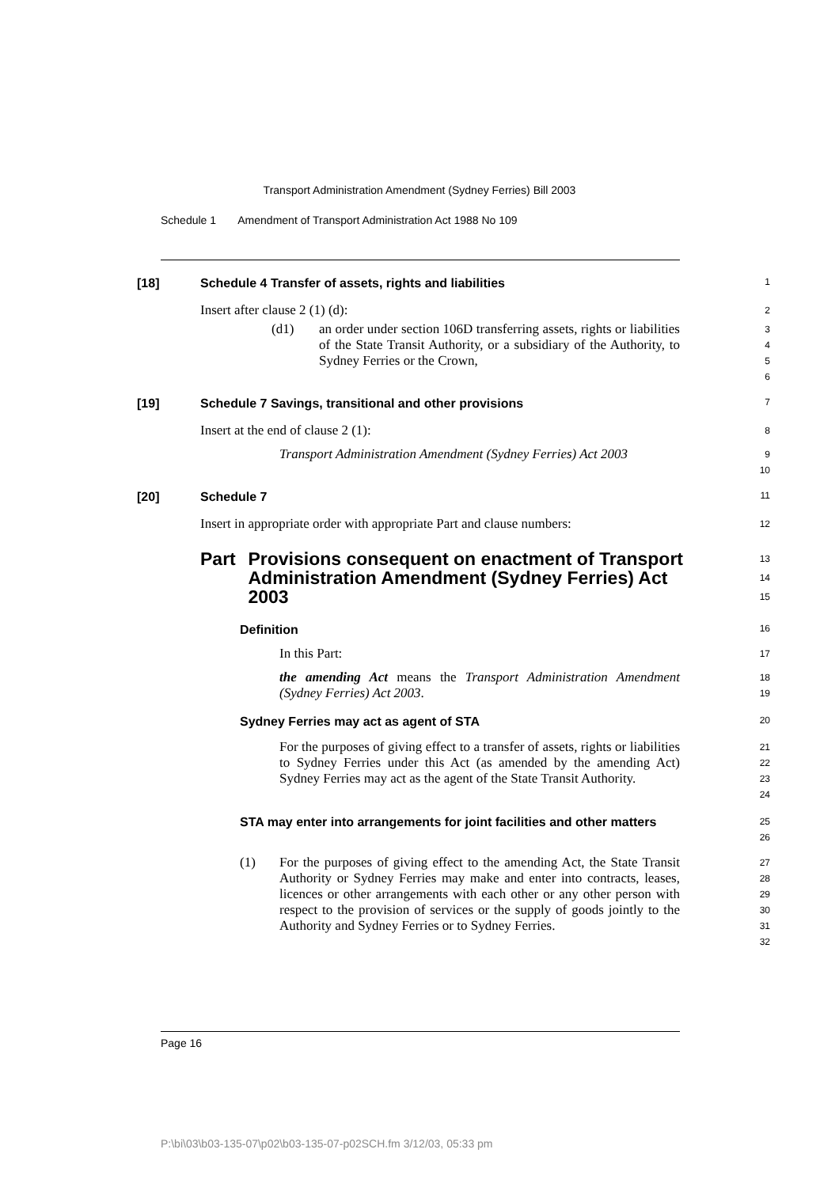Transport Administration Amendment (Sydney Ferries) Bill 2003
Schedule 1 Amendment of Transport Administration Act 1988 No 109
[18] Schedule 4 Transfer of assets, rights and liabilities
1
Insert after clause 2 (1) (d):
2
(d1) an order under section 106D transferring assets, rights or liabilities of the State Transit Authority, or a subsidiary of the Authority, to Sydney Ferries or the Crown,
3
4
5
6
[19] Schedule 7 Savings, transitional and other provisions
7
Insert at the end of clause 2 (1):
8
Transport Administration Amendment (Sydney Ferries) Act 2003
9
10
[20] Schedule 7
11
Insert in appropriate order with appropriate Part and clause numbers:
12
Part Provisions consequent on enactment of Transport Administration Amendment (Sydney Ferries) Act 2003
13
14
15
Definition
16
In this Part:
17
the amending Act means the Transport Administration Amendment (Sydney Ferries) Act 2003.
18
19
Sydney Ferries may act as agent of STA
20
For the purposes of giving effect to a transfer of assets, rights or liabilities to Sydney Ferries under this Act (as amended by the amending Act) Sydney Ferries may act as the agent of the State Transit Authority.
21
22
23
24
STA may enter into arrangements for joint facilities and other matters
25
26
(1) For the purposes of giving effect to the amending Act, the State Transit Authority or Sydney Ferries may make and enter into contracts, leases, licences or other arrangements with each other or any other person with respect to the provision of services or the supply of goods jointly to the Authority and Sydney Ferries or to Sydney Ferries.
27
28
29
30
31
32
Page 16
P:\bi\03\b03-135-07\p02\b03-135-07-p02SCH.fm 3/12/03, 05:33 pm